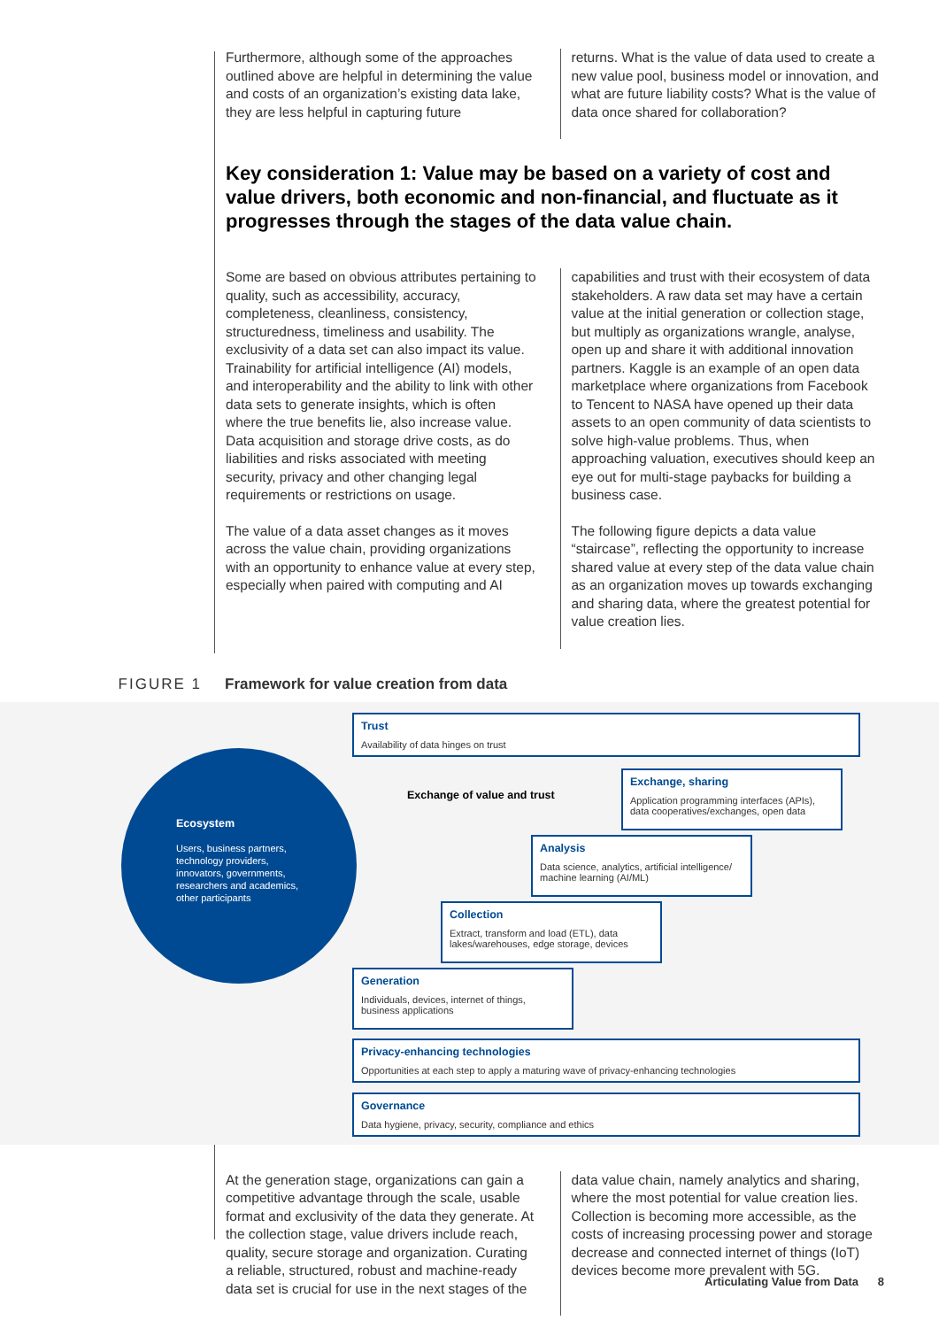Furthermore, although some of the approaches outlined above are helpful in determining the value and costs of an organization’s existing data lake, they are less helpful in capturing future
returns. What is the value of data used to create a new value pool, business model or innovation, and what are future liability costs? What is the value of data once shared for collaboration?
Key consideration 1: Value may be based on a variety of cost and value drivers, both economic and non-financial, and fluctuate as it progresses through the stages of the data value chain.
Some are based on obvious attributes pertaining to quality, such as accessibility, accuracy, completeness, cleanliness, consistency, structuredness, timeliness and usability. The exclusivity of a data set can also impact its value. Trainability for artificial intelligence (AI) models, and interoperability and the ability to link with other data sets to generate insights, which is often where the true benefits lie, also increase value. Data acquisition and storage drive costs, as do liabilities and risks associated with meeting security, privacy and other changing legal requirements or restrictions on usage.
The value of a data asset changes as it moves across the value chain, providing organizations with an opportunity to enhance value at every step, especially when paired with computing and AI
capabilities and trust with their ecosystem of data stakeholders. A raw data set may have a certain value at the initial generation or collection stage, but multiply as organizations wrangle, analyse, open up and share it with additional innovation partners. Kaggle is an example of an open data marketplace where organizations from Facebook to Tencent to NASA have opened up their data assets to an open community of data scientists to solve high-value problems. Thus, when approaching valuation, executives should keep an eye out for multi-stage paybacks for building a business case.
The following figure depicts a data value “staircase”, reflecting the opportunity to increase shared value at every step of the data value chain as an organization moves up towards exchanging and sharing data, where the greatest potential for value creation lies.
FIGURE 1 Framework for value creation from data
Trust
Availability of data hinges on trust
Ecosystem
Users, business partners, technology providers, innovators, governments, researchers and academics, other participants
Exchange of value and trust
Exchange, sharing
Application programming interfaces (APIs), data cooperatives/exchanges, open data
Analysis
Data science, analytics, artificial intelligence/ machine learning (AI/ML)
Collection
Extract, transform and load (ETL), data lakes/warehouses, edge storage, devices
Generation
Individuals, devices, internet of things, business applications
Privacy-enhancing technologies
Opportunities at each step to apply a maturing wave of privacy-enhancing technologies
Governance
Data hygiene, privacy, security, compliance and ethics
At the generation stage, organizations can gain a competitive advantage through the scale, usable format and exclusivity of the data they generate. At the collection stage, value drivers include reach, quality, secure storage and organization. Curating a reliable, structured, robust and machine-ready data set is crucial for use in the next stages of the
data value chain, namely analytics and sharing, where the most potential for value creation lies. Collection is becoming more accessible, as the costs of increasing processing power and storage decrease and connected internet of things (IoT) devices become more prevalent with 5G.
Articulating Value from Data 8